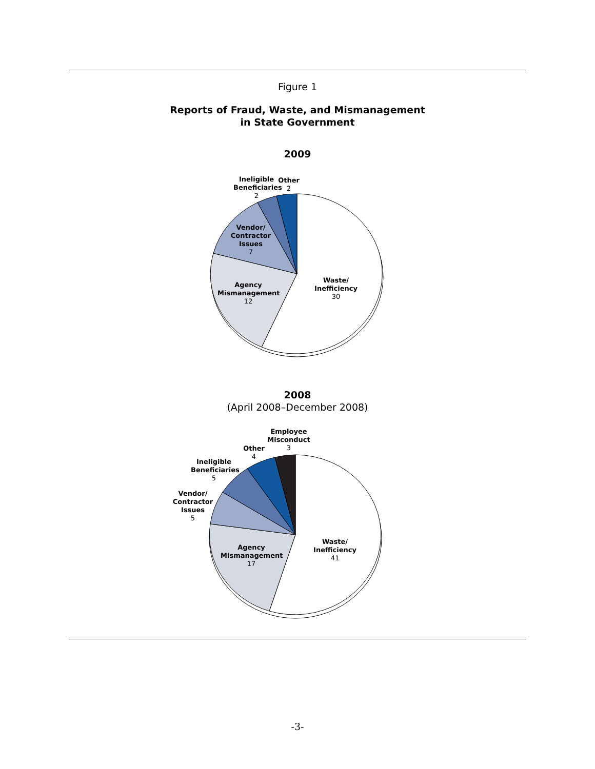Figure 1
Reports of Fraud, Waste, and Mismanagement
in State Government
2009
Ineligible Beneficiaries
2
Other
2
Vendor/ Contractor Issues
7
Agency Mismanagement
12
Waste/ Inefficiency
30
2008
(April 2008–December 2008)
Employee Misconduct
3
Other
4
Ineligible Beneficiaries
5
Vendor/ Contractor Issues
5
Agency Mismanagement
17
Waste/ Inefficiency
41
-3-